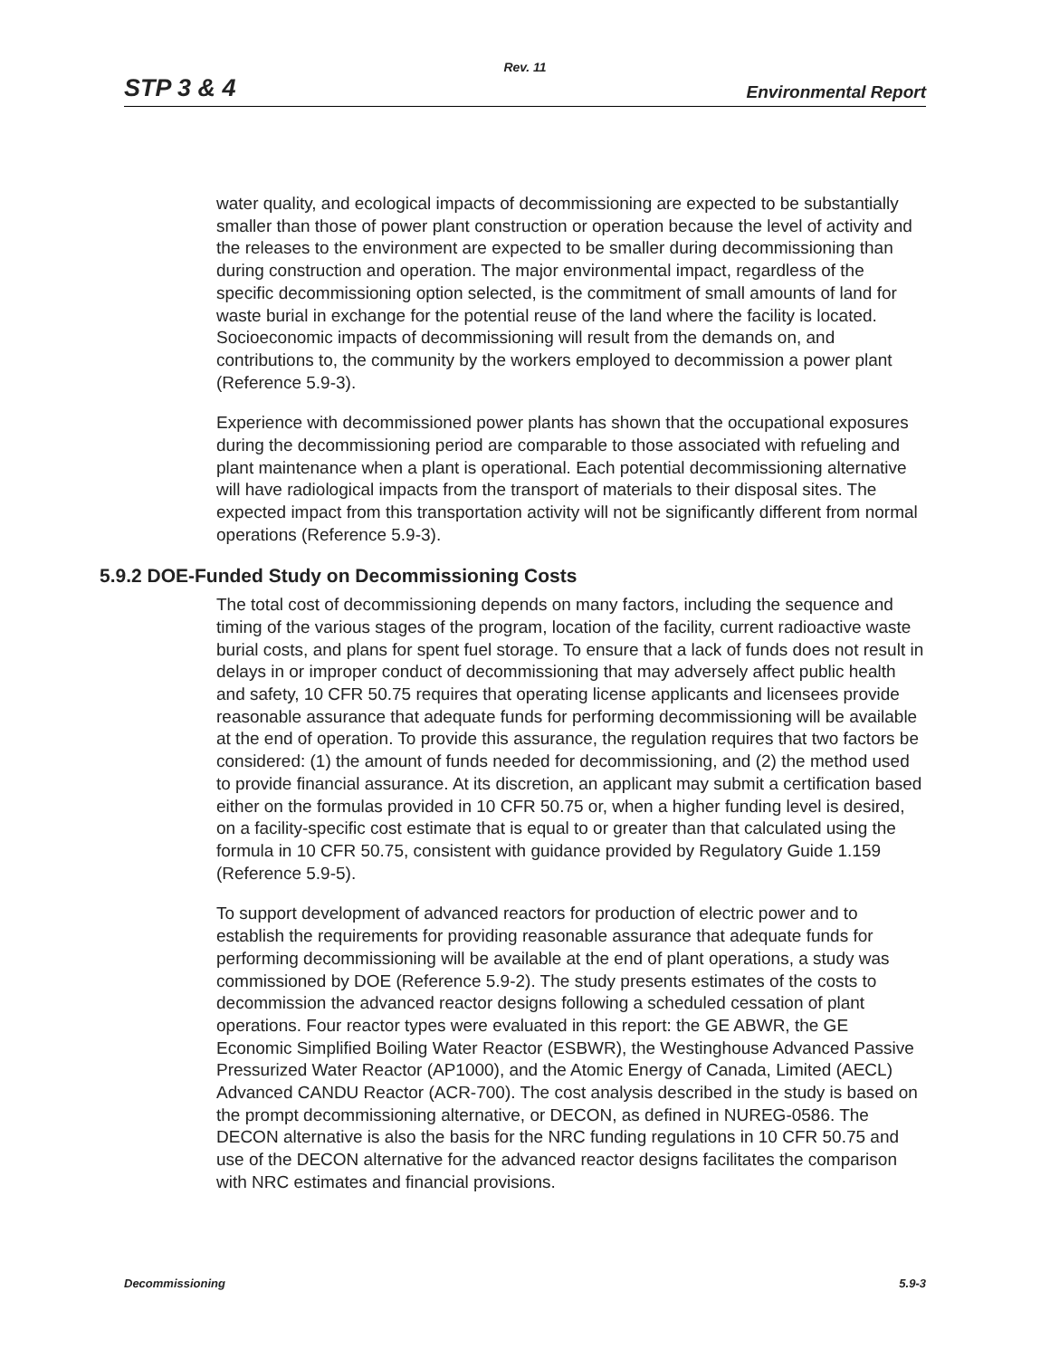Rev. 11
STP 3 & 4 Environmental Report
water quality, and ecological impacts of decommissioning are expected to be substantially smaller than those of power plant construction or operation because the level of activity and the releases to the environment are expected to be smaller during decommissioning than during construction and operation. The major environmental impact, regardless of the specific decommissioning option selected, is the commitment of small amounts of land for waste burial in exchange for the potential reuse of the land where the facility is located. Socioeconomic impacts of decommissioning will result from the demands on, and contributions to, the community by the workers employed to decommission a power plant (Reference 5.9-3).
Experience with decommissioned power plants has shown that the occupational exposures during the decommissioning period are comparable to those associated with refueling and plant maintenance when a plant is operational. Each potential decommissioning alternative will have radiological impacts from the transport of materials to their disposal sites. The expected impact from this transportation activity will not be significantly different from normal operations (Reference 5.9-3).
5.9.2 DOE-Funded Study on Decommissioning Costs
The total cost of decommissioning depends on many factors, including the sequence and timing of the various stages of the program, location of the facility, current radioactive waste burial costs, and plans for spent fuel storage. To ensure that a lack of funds does not result in delays in or improper conduct of decommissioning that may adversely affect public health and safety, 10 CFR 50.75 requires that operating license applicants and licensees provide reasonable assurance that adequate funds for performing decommissioning will be available at the end of operation. To provide this assurance, the regulation requires that two factors be considered: (1) the amount of funds needed for decommissioning, and (2) the method used to provide financial assurance. At its discretion, an applicant may submit a certification based either on the formulas provided in 10 CFR 50.75 or, when a higher funding level is desired, on a facility-specific cost estimate that is equal to or greater than that calculated using the formula in 10 CFR 50.75, consistent with guidance provided by Regulatory Guide 1.159 (Reference 5.9-5).
To support development of advanced reactors for production of electric power and to establish the requirements for providing reasonable assurance that adequate funds for performing decommissioning will be available at the end of plant operations, a study was commissioned by DOE (Reference 5.9-2). The study presents estimates of the costs to decommission the advanced reactor designs following a scheduled cessation of plant operations. Four reactor types were evaluated in this report: the GE ABWR, the GE Economic Simplified Boiling Water Reactor (ESBWR), the Westinghouse Advanced Passive Pressurized Water Reactor (AP1000), and the Atomic Energy of Canada, Limited (AECL) Advanced CANDU Reactor (ACR-700). The cost analysis described in the study is based on the prompt decommissioning alternative, or DECON, as defined in NUREG-0586. The DECON alternative is also the basis for the NRC funding regulations in 10 CFR 50.75 and use of the DECON alternative for the advanced reactor designs facilitates the comparison with NRC estimates and financial provisions.
Decommissioning 5.9-3